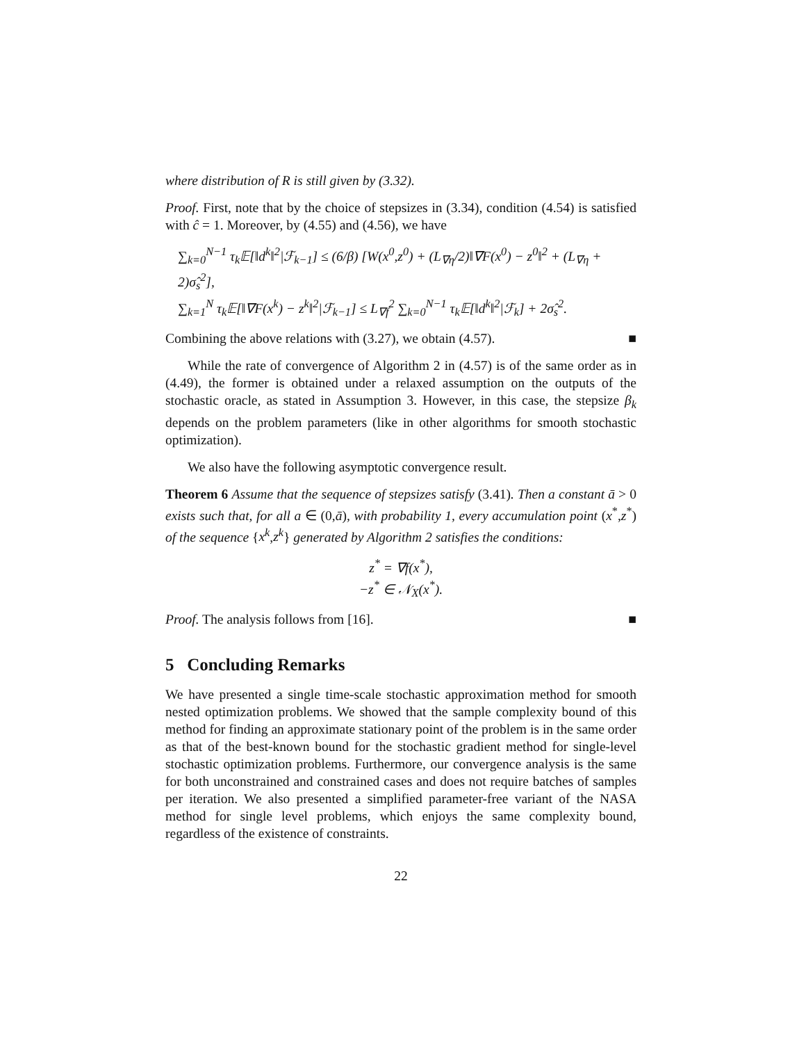where distribution of R is still given by (3.32).
Proof. First, note that by the choice of stepsizes in (3.34), condition (4.54) is satisfied with ĉ = 1. Moreover, by (4.55) and (4.56), we have
∑<sub>k=0</sub><sup>N−1</sup> τ<sub>k</sub>𝔼[‖d<sup>k</sup>‖<sup>2</sup>|ℱ<sub>k−1</sub>] ≤ (6/β) [W(x<sup>0</sup>,z<sup>0</sup>) + (L<sub>∇η</sub>/2)‖∇F(x<sup>0</sup>) − z<sup>0</sup>‖<sup>2</sup> + (L<sub>∇η</sub> + 2)σ̂<sub>s</sub><sup>2</sup>],
∑<sub>k=1</sub><sup>N</sup> τ<sub>k</sub>𝔼[‖∇F(x<sup>k</sup>) − z<sup>k</sup>‖<sup>2</sup>|ℱ<sub>k−1</sub>] ≤ L<sub>∇f</sub><sup>2</sup> ∑<sub>k=0</sub><sup>N−1</sup> τ<sub>k</sub>𝔼[‖d<sup>k</sup>‖<sup>2</sup>|ℱ<sub>k</sub>] + 2σ̂<sub>s</sub><sup>2</sup>.
Combining the above relations with (3.27), we obtain (4.57). ■
While the rate of convergence of Algorithm 2 in (4.57) is of the same order as in (4.49), the former is obtained under a relaxed assumption on the outputs of the stochastic oracle, as stated in Assumption 3. However, in this case, the stepsize β<sub>k</sub> depends on the problem parameters (like in other algorithms for smooth stochastic optimization).
We also have the following asymptotic convergence result.
Theorem 6 Assume that the sequence of stepsizes satisfy (3.41). Then a constant ā > 0 exists such that, for all a ∈ (0,ā), with probability 1, every accumulation point (x<sup>*</sup>,z<sup>*</sup>) of the sequence {x<sup>k</sup>,z<sup>k</sup>} generated by Algorithm 2 satisfies the conditions:
z<sup>*</sup> = ∇f(x<sup>*</sup>),
−z<sup>*</sup> ∈ 𝒩<sub>X</sub>(x<sup>*</sup>).
Proof. The analysis follows from [16]. ■
5 Concluding Remarks
We have presented a single time-scale stochastic approximation method for smooth nested optimization problems. We showed that the sample complexity bound of this method for finding an approximate stationary point of the problem is in the same order as that of the best-known bound for the stochastic gradient method for single-level stochastic optimization problems. Furthermore, our convergence analysis is the same for both unconstrained and constrained cases and does not require batches of samples per iteration. We also presented a simplified parameter-free variant of the NASA method for single level problems, which enjoys the same complexity bound, regardless of the existence of constraints.
22